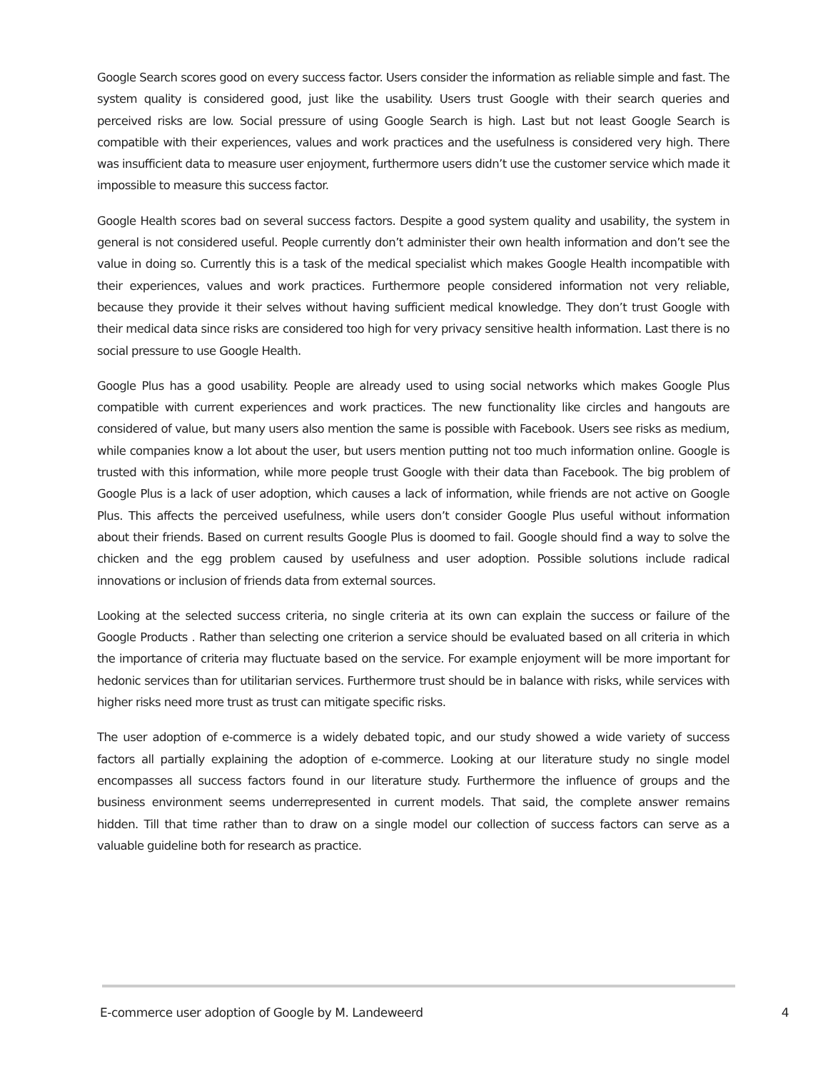Google Search scores good on every success factor. Users consider the information as reliable simple and fast. The system quality is considered good, just like the usability. Users trust Google with their search queries and perceived risks are low. Social pressure of using Google Search is high. Last but not least Google Search is compatible with their experiences, values and work practices and the usefulness is considered very high. There was insufficient data to measure user enjoyment, furthermore users didn’t use the customer service which made it impossible to measure this success factor.
Google Health scores bad on several success factors. Despite a good system quality and usability, the system in general is not considered useful. People currently don’t administer their own health information and don’t see the value in doing so. Currently this is a task of the medical specialist which makes Google Health incompatible with their experiences, values and work practices. Furthermore people considered information not very reliable, because they provide it their selves without having sufficient medical knowledge. They don’t trust Google with their medical data since risks are considered too high for very privacy sensitive health information. Last there is no social pressure to use Google Health.
Google Plus has a good usability. People are already used to using social networks which makes Google Plus compatible with current experiences and work practices. The new functionality like circles and hangouts are considered of value, but many users also mention the same is possible with Facebook. Users see risks as medium, while companies know a lot about the user, but users mention putting not too much information online. Google is trusted with this information, while more people trust Google with their data than Facebook. The big problem of Google Plus is a lack of user adoption, which causes a lack of information, while friends are not active on Google Plus. This affects the perceived usefulness, while users don’t consider Google Plus useful without information about their friends. Based on current results Google Plus is doomed to fail. Google should find a way to solve the chicken and the egg problem caused by usefulness and user adoption. Possible solutions include radical innovations or inclusion of friends data from external sources.
Looking at the selected success criteria, no single criteria at its own can explain the success or failure of the Google Products . Rather than selecting one criterion a service should be evaluated based on all criteria in which the importance of criteria may fluctuate based on the service. For example enjoyment will be more important for hedonic services than for utilitarian services. Furthermore trust should be in balance with risks, while services with higher risks need more trust as trust can mitigate specific risks.
The user adoption of e-commerce is a widely debated topic, and our study showed a wide variety of success factors all partially explaining the adoption of e-commerce. Looking at our literature study no single model encompasses all success factors found in our literature study. Furthermore the influence of groups and the business environment seems underrepresented in current models. That said, the complete answer remains hidden. Till that time rather than to draw on a single model our collection of success factors can serve as a valuable guideline both for research as practice.
E-commerce user adoption of Google by M. Landeweerd 4